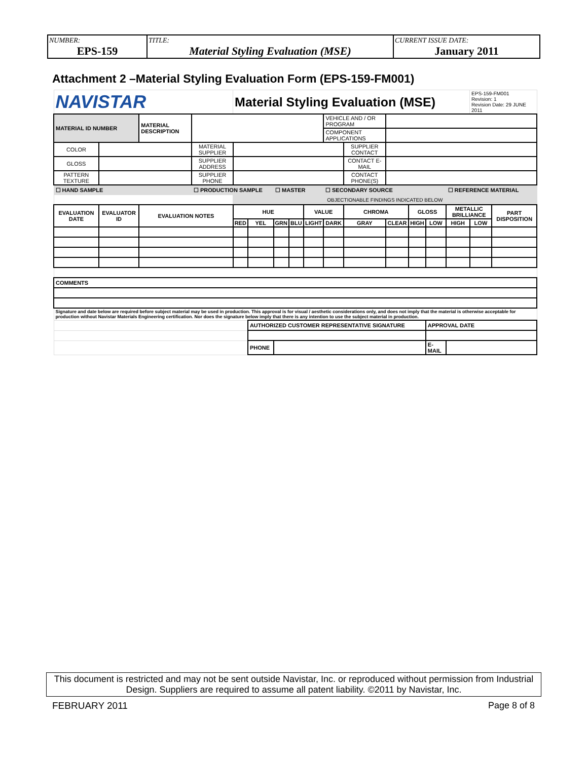| NUMBER: EPS-159 | TITLE: Material Styling Evaluation (MSE) | CURRENT ISSUE DATE: January 2011 |
Attachment 2 –Material Styling Evaluation Form (EPS-159-FM001)
| NAVISTAR | | | | Material Styling Evaluation (MSE) | | | | | | | | | | | EPS-159-FM001 Revision: 1 Revision Date: 29 JUNE 2011 | |
| MATERIAL ID NUMBER | | MATERIAL DESCRIPTION | | | | | | | VEHICLE AND / OR PROGRAM | | | | | | | |
| | | | | | | | | | COMPONENT APPLICATIONS | | | | | | | |
| COLOR | | | MATERIAL SUPPLIER | | | | | | | SUPPLIER CONTACT | | | | | | |
| GLOSS | | | SUPPLIER ADDRESS | | | | | | | CONTACT E-MAIL | | | | | | |
| PATTERN TEXTURE | | | SUPPLIER PHONE | | | | | | | CONTACT PHONE(S) | | | | | | |
| ☐ HAND SAMPLE | | | ☐ PRODUCTION SAMPLE | | | ☐ MASTER | | | ☐ SECONDARY SOURCE | | | | | ☐ REFERENCE MATERIAL | | |
| | | | | OBJECTIONABLE FINDINGS INDICATED BELOW | | | | | | | | | | | | |
| EVALUATION DATE | EVALUATOR ID | EVALUATION NOTES | | HUE | | | | VALUE | | CHROMA | | GLOSS | | METALLIC BRILLIANCE | | PART DISPOSITION |
| | | | | RED | YEL | GRN | BLU | LIGHT | DARK | GRAY | CLEAR | HIGH | LOW | HIGH | LOW | |
| COMMENTS | | | | | | | | | | | | | | | | |
| Signature and date below are required before subject material may be used in production. This approval is for visual / aesthetic considerations only, and does not imply that the material is otherwise acceptable for production without Navistar Materials Engineering certification. Nor does the signature below imply that there is any intention to use the subject material in production. | | | | | | | | | | | | | | | | |
| | | | | | AUTHORIZED CUSTOMER REPRESENTATIVE SIGNATURE | | | | | | | | APPROVAL DATE | | | |
| | | | | | PHONE | | | | | | | | E-MAIL | | | |
This document is restricted and may not be sent outside Navistar, Inc. or reproduced without permission from Industrial Design. Suppliers are required to assume all patent liability. ©2011 by Navistar, Inc.
FEBRUARY 2011 Page 8 of 8